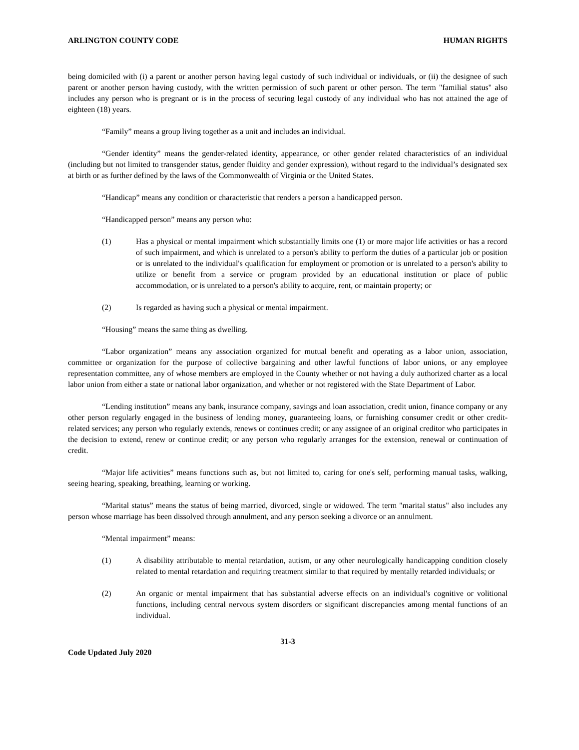ARLINGTON COUNTY CODE HUMAN RIGHTS
being domiciled with (i) a parent or another person having legal custody of such individual or individuals, or (ii) the designee of such parent or another person having custody, with the written permission of such parent or other person. The term "familial status" also includes any person who is pregnant or is in the process of securing legal custody of any individual who has not attained the age of eighteen (18) years.
“Family” means a group living together as a unit and includes an individual.
“Gender identity” means the gender-related identity, appearance, or other gender related characteristics of an individual (including but not limited to transgender status, gender fluidity and gender expression), without regard to the individual’s designated sex at birth or as further defined by the laws of the Commonwealth of Virginia or the United States.
“Handicap” means any condition or characteristic that renders a person a handicapped person.
“Handicapped person” means any person who:
(1) Has a physical or mental impairment which substantially limits one (1) or more major life activities or has a record of such impairment, and which is unrelated to a person's ability to perform the duties of a particular job or position or is unrelated to the individual's qualification for employment or promotion or is unrelated to a person's ability to utilize or benefit from a service or program provided by an educational institution or place of public accommodation, or is unrelated to a person's ability to acquire, rent, or maintain property; or
(2) Is regarded as having such a physical or mental impairment.
“Housing” means the same thing as dwelling.
“Labor organization” means any association organized for mutual benefit and operating as a labor union, association, committee or organization for the purpose of collective bargaining and other lawful functions of labor unions, or any employee representation committee, any of whose members are employed in the County whether or not having a duly authorized charter as a local labor union from either a state or national labor organization, and whether or not registered with the State Department of Labor.
“Lending institution” means any bank, insurance company, savings and loan association, credit union, finance company or any other person regularly engaged in the business of lending money, guaranteeing loans, or furnishing consumer credit or other credit-related services; any person who regularly extends, renews or continues credit; or any assignee of an original creditor who participates in the decision to extend, renew or continue credit; or any person who regularly arranges for the extension, renewal or continuation of credit.
“Major life activities” means functions such as, but not limited to, caring for one's self, performing manual tasks, walking, seeing hearing, speaking, breathing, learning or working.
“Marital status” means the status of being married, divorced, single or widowed. The term "marital status" also includes any person whose marriage has been dissolved through annulment, and any person seeking a divorce or an annulment.
“Mental impairment” means:
(1) A disability attributable to mental retardation, autism, or any other neurologically handicapping condition closely related to mental retardation and requiring treatment similar to that required by mentally retarded individuals; or
(2) An organic or mental impairment that has substantial adverse effects on an individual's cognitive or volitional functions, including central nervous system disorders or significant discrepancies among mental functions of an individual.
31-3
Code Updated July 2020